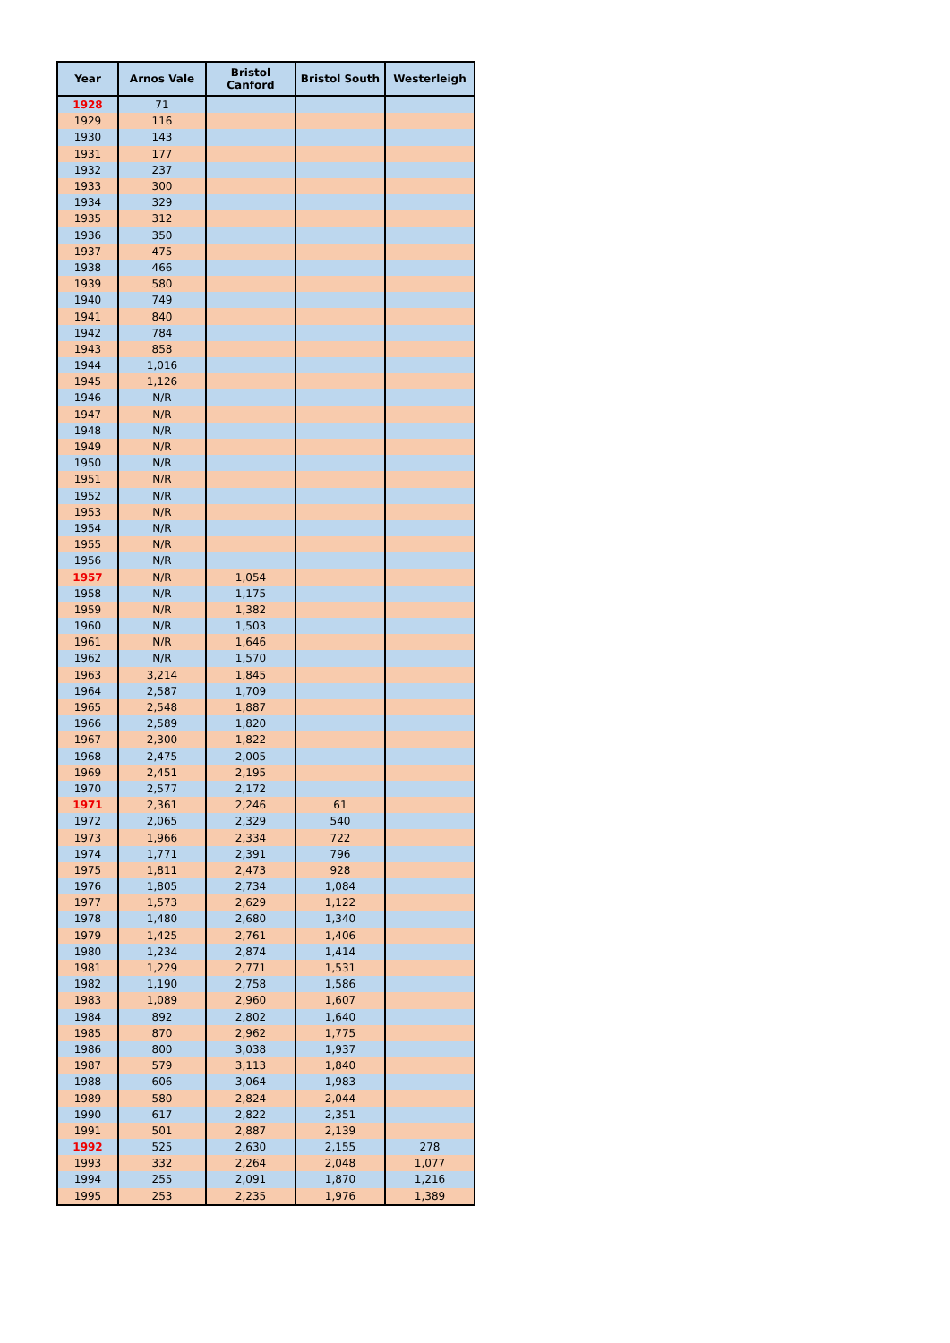| Year | Arnos Vale | Bristol Canford | Bristol South | Westerleigh |
| --- | --- | --- | --- | --- |
| 1928 | 71 | | | |
| 1929 | 116 | | | |
| 1930 | 143 | | | |
| 1931 | 177 | | | |
| 1932 | 237 | | | |
| 1933 | 300 | | | |
| 1934 | 329 | | | |
| 1935 | 312 | | | |
| 1936 | 350 | | | |
| 1937 | 475 | | | |
| 1938 | 466 | | | |
| 1939 | 580 | | | |
| 1940 | 749 | | | |
| 1941 | 840 | | | |
| 1942 | 784 | | | |
| 1943 | 858 | | | |
| 1944 | 1,016 | | | |
| 1945 | 1,126 | | | |
| 1946 | N/R | | | |
| 1947 | N/R | | | |
| 1948 | N/R | | | |
| 1949 | N/R | | | |
| 1950 | N/R | | | |
| 1951 | N/R | | | |
| 1952 | N/R | | | |
| 1953 | N/R | | | |
| 1954 | N/R | | | |
| 1955 | N/R | | | |
| 1956 | N/R | | | |
| 1957 | N/R | 1,054 | | |
| 1958 | N/R | 1,175 | | |
| 1959 | N/R | 1,382 | | |
| 1960 | N/R | 1,503 | | |
| 1961 | N/R | 1,646 | | |
| 1962 | N/R | 1,570 | | |
| 1963 | 3,214 | 1,845 | | |
| 1964 | 2,587 | 1,709 | | |
| 1965 | 2,548 | 1,887 | | |
| 1966 | 2,589 | 1,820 | | |
| 1967 | 2,300 | 1,822 | | |
| 1968 | 2,475 | 2,005 | | |
| 1969 | 2,451 | 2,195 | | |
| 1970 | 2,577 | 2,172 | | |
| 1971 | 2,361 | 2,246 | 61 | |
| 1972 | 2,065 | 2,329 | 540 | |
| 1973 | 1,966 | 2,334 | 722 | |
| 1974 | 1,771 | 2,391 | 796 | |
| 1975 | 1,811 | 2,473 | 928 | |
| 1976 | 1,805 | 2,734 | 1,084 | |
| 1977 | 1,573 | 2,629 | 1,122 | |
| 1978 | 1,480 | 2,680 | 1,340 | |
| 1979 | 1,425 | 2,761 | 1,406 | |
| 1980 | 1,234 | 2,874 | 1,414 | |
| 1981 | 1,229 | 2,771 | 1,531 | |
| 1982 | 1,190 | 2,758 | 1,586 | |
| 1983 | 1,089 | 2,960 | 1,607 | |
| 1984 | 892 | 2,802 | 1,640 | |
| 1985 | 870 | 2,962 | 1,775 | |
| 1986 | 800 | 3,038 | 1,937 | |
| 1987 | 579 | 3,113 | 1,840 | |
| 1988 | 606 | 3,064 | 1,983 | |
| 1989 | 580 | 2,824 | 2,044 | |
| 1990 | 617 | 2,822 | 2,351 | |
| 1991 | 501 | 2,887 | 2,139 | |
| 1992 | 525 | 2,630 | 2,155 | 278 |
| 1993 | 332 | 2,264 | 2,048 | 1,077 |
| 1994 | 255 | 2,091 | 1,870 | 1,216 |
| 1995 | 253 | 2,235 | 1,976 | 1,389 |